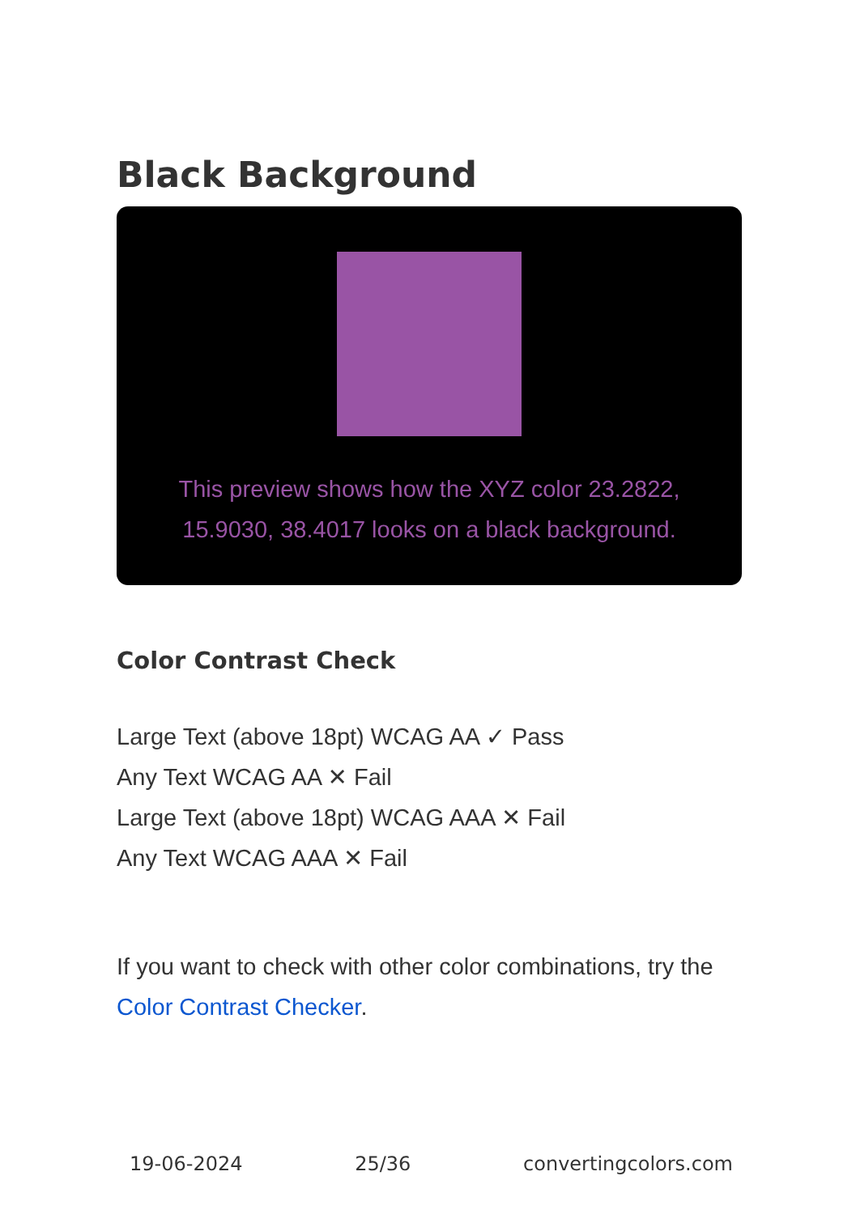Black Background
This preview shows how the XYZ color 23.2822, 15.9030, 38.4017 looks on a black background.
Color Contrast Check
Large Text (above 18pt) WCAG AA ✓ Pass
Any Text WCAG AA ✕ Fail
Large Text (above 18pt) WCAG AAA ✕ Fail
Any Text WCAG AAA ✕ Fail
If you want to check with other color combinations, try the Color Contrast Checker.
19-06-2024 25/36 convertingcolors.com